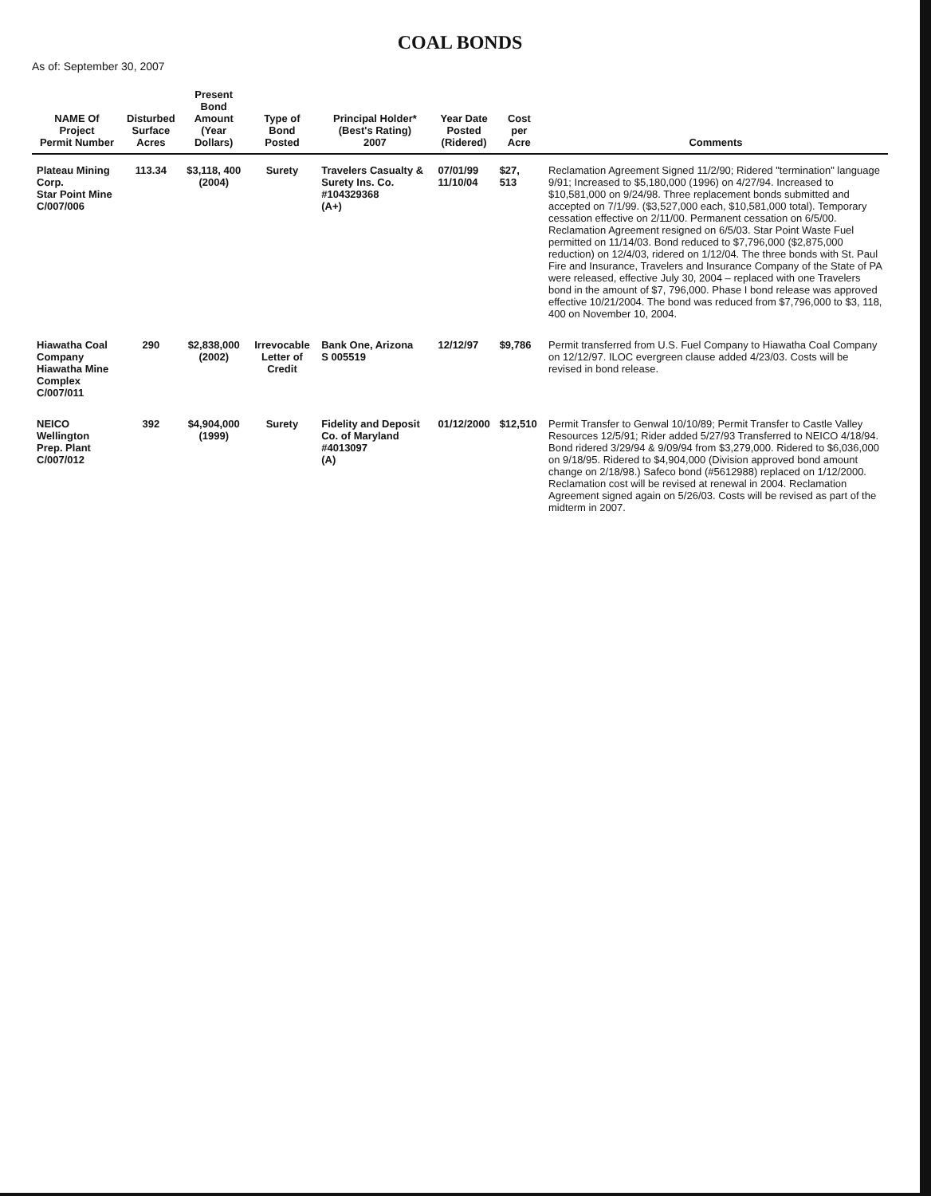COAL BONDS
As of: September 30, 2007
| NAME Of Project Permit Number | Disturbed Surface Acres | Present Bond Amount (Year Dollars) | Type of Bond Posted | Principal Holder* (Best's Rating) 2007 | Year Date Posted (Ridered) | Cost per Acre | Comments |
| --- | --- | --- | --- | --- | --- | --- | --- |
| Plateau Mining Corp. Star Point Mine C/007/006 | 113.34 | $3,118, 400 (2004) | Surety | Travelers Casualty & Surety Ins. Co. #104329368 (A+) | 07/01/99 11/10/04 | $27, 513 | Reclamation Agreement Signed 11/2/90; Ridered "termination" language 9/91; Increased to $5,180,000 (1996) on 4/27/94. Increased to $10,581,000 on 9/24/98. Three replacement bonds submitted and accepted on 7/1/99. ($3,527,000 each, $10,581,000 total). Temporary cessation effective on 2/11/00. Permanent cessation on 6/5/00. Reclamation Agreement resigned on 6/5/03. Star Point Waste Fuel permitted on 11/14/03. Bond reduced to $7,796,000 ($2,875,000 reduction) on 12/4/03, ridered on 1/12/04. The three bonds with St. Paul Fire and Insurance, Travelers and Insurance Company of the State of PA were released, effective July 30, 2004 – replaced with one Travelers bond in the amount of $7, 796,000. Phase I bond release was approved effective 10/21/2004. The bond was reduced from $7,796,000 to $3, 118, 400 on November 10, 2004. |
| Hiawatha Coal Company Hiawatha Mine Complex C/007/011 | 290 | $2,838,000 (2002) | Irrevocable Letter of Credit | Bank One, Arizona S 005519 | 12/12/97 | $9,786 | Permit transferred from U.S. Fuel Company to Hiawatha Coal Company on 12/12/97. ILOC evergreen clause added 4/23/03. Costs will be revised in bond release. |
| NEICO Wellington Prep. Plant C/007/012 | 392 | $4,904,000 (1999) | Surety | Fidelity and Deposit Co. of Maryland #4013097 (A) | 01/12/2000 | $12,510 | Permit Transfer to Genwal 10/10/89; Permit Transfer to Castle Valley Resources 12/5/91; Rider added 5/27/93 Transferred to NEICO 4/18/94. Bond ridered 3/29/94 & 9/09/94 from $3,279,000. Ridered to $6,036,000 on 9/18/95. Ridered to $4,904,000 (Division approved bond amount change on 2/18/98.) Safeco bond (#5612988) replaced on 1/12/2000. Reclamation cost will be revised at renewal in 2004. Reclamation Agreement signed again on 5/26/03. Costs will be revised as part of the midterm in 2007. |